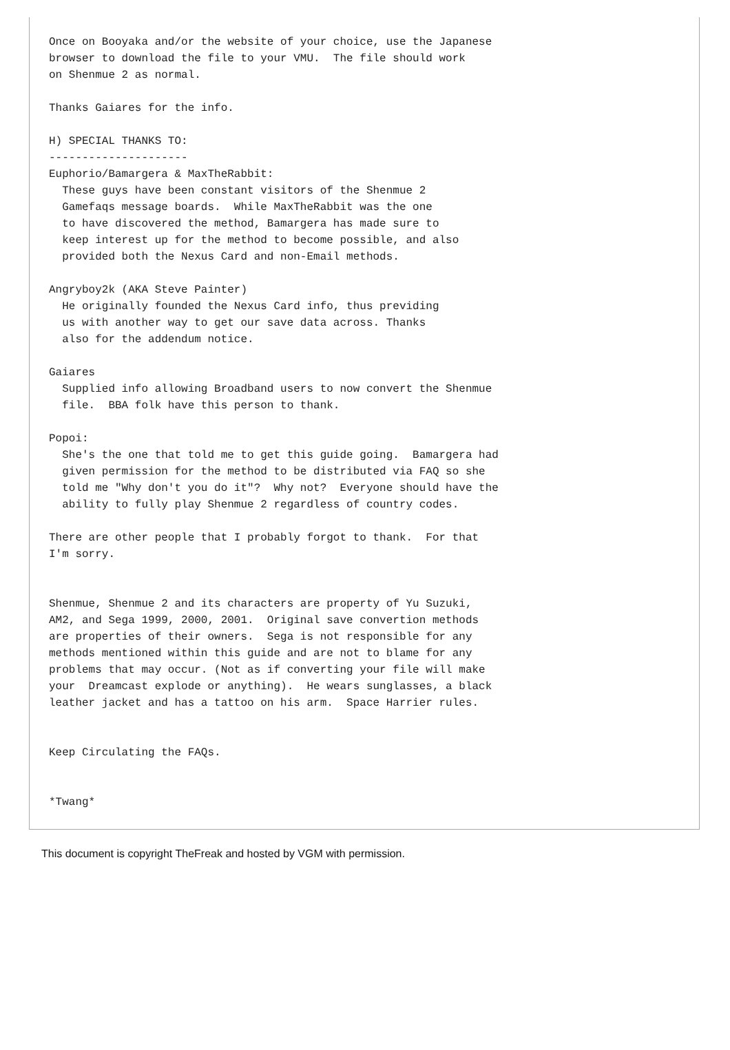Once on Booyaka and/or the website of your choice, use the Japanese
browser to download the file to your VMU.  The file should work
on Shenmue 2 as normal.

Thanks Gaiares for the info.

H) SPECIAL THANKS TO:
---------------------
Euphorio/Bamargera & MaxTheRabbit:
  These guys have been constant visitors of the Shenmue 2
  Gamefaqs message boards.  While MaxTheRabbit was the one
  to have discovered the method, Bamargera has made sure to
  keep interest up for the method to become possible, and also
  provided both the Nexus Card and non-Email methods.

Angryboy2k (AKA Steve Painter)
  He originally founded the Nexus Card info, thus previding
  us with another way to get our save data across. Thanks
  also for the addendum notice.

Gaiares
  Supplied info allowing Broadband users to now convert the Shenmue
  file.  BBA folk have this person to thank.

Popoi:
  She's the one that told me to get this guide going.  Bamargera had
  given permission for the method to be distributed via FAQ so she
  told me "Why don't you do it"?  Why not?  Everyone should have the
  ability to fully play Shenmue 2 regardless of country codes.

There are other people that I probably forgot to thank.  For that
I'm sorry.


Shenmue, Shenmue 2 and its characters are property of Yu Suzuki,
AM2, and Sega 1999, 2000, 2001.  Original save convertion methods
are properties of their owners.  Sega is not responsible for any
methods mentioned within this guide and are not to blame for any
problems that may occur. (Not as if converting your file will make
your  Dreamcast explode or anything).  He wears sunglasses, a black
leather jacket and has a tattoo on his arm.  Space Harrier rules.


Keep Circulating the FAQs.


*Twang*
This document is copyright TheFreak and hosted by VGM with permission.